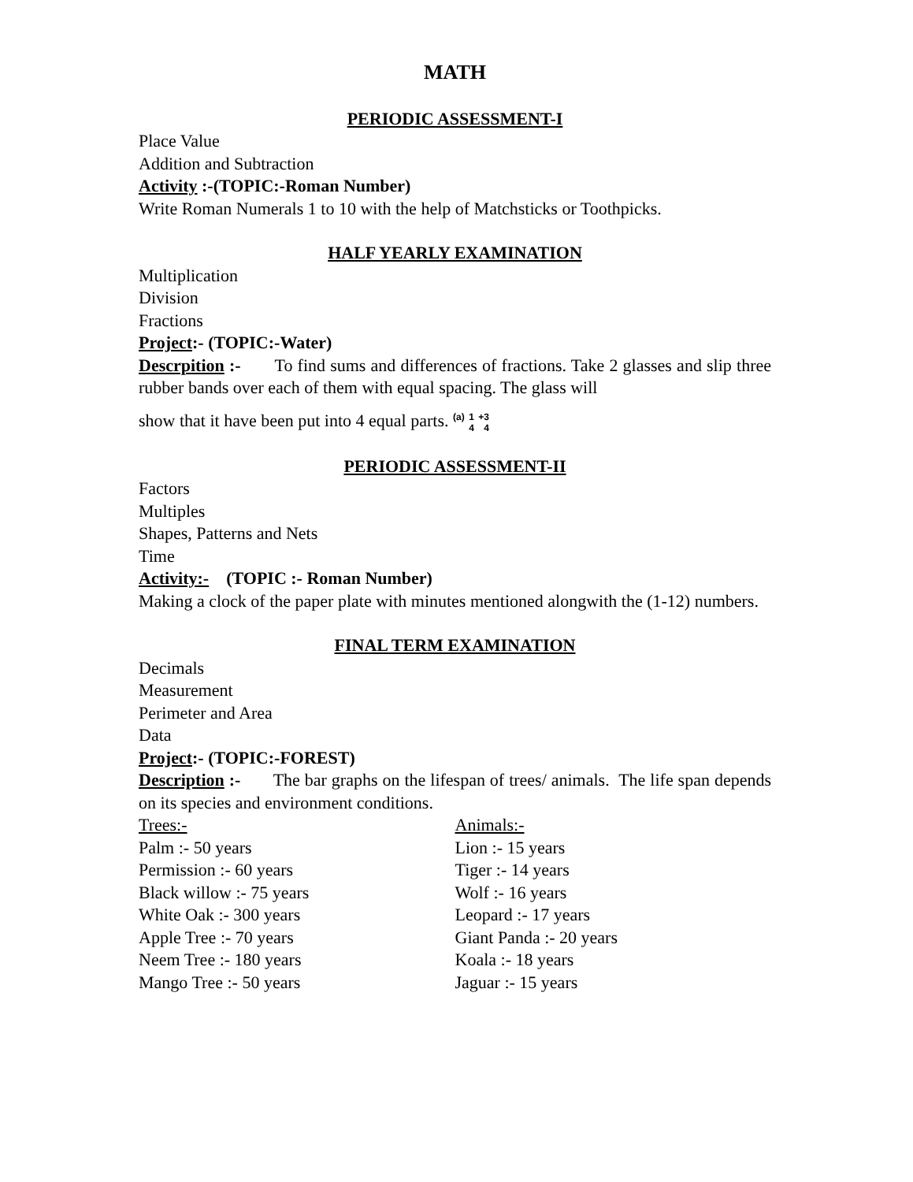MATH
PERIODIC ASSESSMENT-I
Place Value
Addition and Subtraction
Activity :-(TOPIC:-Roman Number)
Write Roman Numerals 1 to 10 with the help of Matchsticks or Toothpicks.
HALF YEARLY EXAMINATION
Multiplication
Division
Fractions
Project:- (TOPIC:-Water)
Descrpition :- To find sums and differences of fractions. Take 2 glasses and slip three rubber bands over each of them with equal spacing. The glass will
show that it have been put into 4 equal parts. (a) 1
4 +3
4
PERIODIC ASSESSMENT-II
Factors
Multiples
Shapes, Patterns and Nets
Time
Activity:- (TOPIC :- Roman Number)
Making a clock of the paper plate with minutes mentioned alongwith the (1-12) numbers.
FINAL TERM EXAMINATION
Decimals
Measurement
Perimeter and Area
Data
Project:- (TOPIC:-FOREST)
Description :- The bar graphs on the lifespan of trees/ animals. The life span depends on its species and environment conditions.
Trees:-
Palm :- 50 years
Permission :- 60 years
Black willow :- 75 years
White Oak :- 300 years
Apple Tree :- 70 years
Neem Tree :- 180 years
Mango Tree :- 50 years
Animals:-
Lion :- 15 years
Tiger :- 14 years
Wolf :- 16 years
Leopard :- 17 years
Giant Panda :- 20 years
Koala :- 18 years
Jaguar :- 15 years